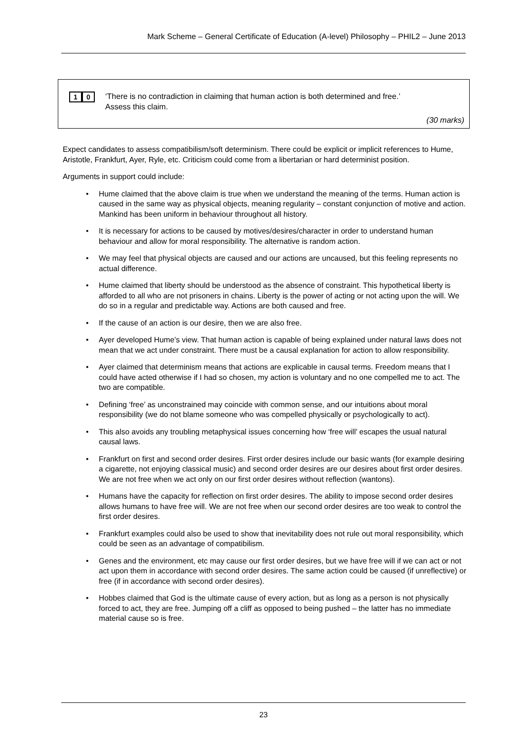Mark Scheme – General Certificate of Education (A-level) Philosophy – PHIL2 – June 2013
1 0
‘There is no contradiction in claiming that human action is both determined and free.’
Assess this claim.
(30 marks)
Expect candidates to assess compatibilism/soft determinism. There could be explicit or implicit references to Hume, Aristotle, Frankfurt, Ayer, Ryle, etc. Criticism could come from a libertarian or hard determinist position.
Arguments in support could include:
• Hume claimed that the above claim is true when we understand the meaning of the terms. Human action is caused in the same way as physical objects, meaning regularity – constant conjunction of motive and action. Mankind has been uniform in behaviour throughout all history.
• It is necessary for actions to be caused by motives/desires/character in order to understand human behaviour and allow for moral responsibility. The alternative is random action.
• We may feel that physical objects are caused and our actions are uncaused, but this feeling represents no actual difference.
• Hume claimed that liberty should be understood as the absence of constraint. This hypothetical liberty is afforded to all who are not prisoners in chains. Liberty is the power of acting or not acting upon the will. We do so in a regular and predictable way. Actions are both caused and free.
• If the cause of an action is our desire, then we are also free.
• Ayer developed Hume’s view. That human action is capable of being explained under natural laws does not mean that we act under constraint. There must be a causal explanation for action to allow responsibility.
• Ayer claimed that determinism means that actions are explicable in causal terms. Freedom means that I could have acted otherwise if I had so chosen, my action is voluntary and no one compelled me to act. The two are compatible.
• Defining ‘free’ as unconstrained may coincide with common sense, and our intuitions about moral responsibility (we do not blame someone who was compelled physically or psychologically to act).
• This also avoids any troubling metaphysical issues concerning how ‘free will’ escapes the usual natural causal laws.
• Frankfurt on first and second order desires. First order desires include our basic wants (for example desiring a cigarette, not enjoying classical music) and second order desires are our desires about first order desires. We are not free when we act only on our first order desires without reflection (wantons).
• Humans have the capacity for reflection on first order desires. The ability to impose second order desires allows humans to have free will. We are not free when our second order desires are too weak to control the first order desires.
• Frankfurt examples could also be used to show that inevitability does not rule out moral responsibility, which could be seen as an advantage of compatibilism.
• Genes and the environment, etc may cause our first order desires, but we have free will if we can act or not act upon them in accordance with second order desires. The same action could be caused (if unreflective) or free (if in accordance with second order desires).
• Hobbes claimed that God is the ultimate cause of every action, but as long as a person is not physically forced to act, they are free. Jumping off a cliff as opposed to being pushed – the latter has no immediate material cause so is free.
23